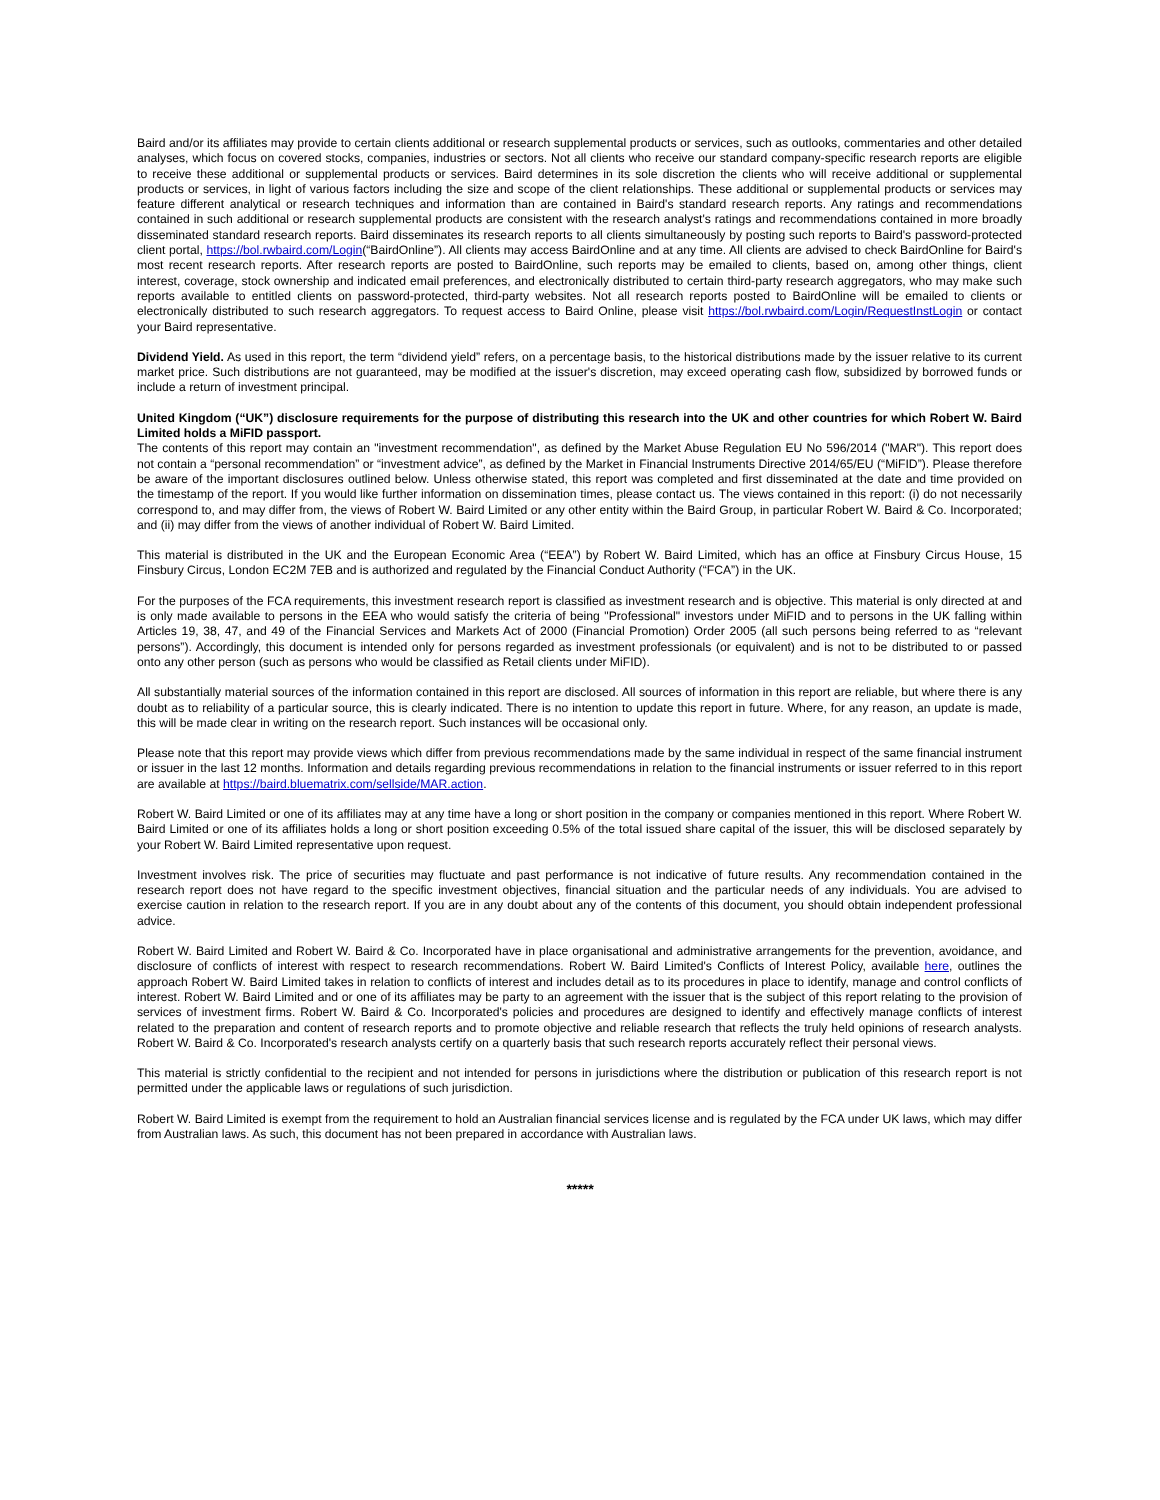Baird and/or its affiliates may provide to certain clients additional or research supplemental products or services, such as outlooks, commentaries and other detailed analyses, which focus on covered stocks, companies, industries or sectors. Not all clients who receive our standard company-specific research reports are eligible to receive these additional or supplemental products or services. Baird determines in its sole discretion the clients who will receive additional or supplemental products or services, in light of various factors including the size and scope of the client relationships. These additional or supplemental products or services may feature different analytical or research techniques and information than are contained in Baird's standard research reports. Any ratings and recommendations contained in such additional or research supplemental products are consistent with the research analyst's ratings and recommendations contained in more broadly disseminated standard research reports. Baird disseminates its research reports to all clients simultaneously by posting such reports to Baird's password-protected client portal, https://bol.rwbaird.com/Login(“BairdOnline”). All clients may access BairdOnline and at any time. All clients are advised to check BairdOnline for Baird's most recent research reports. After research reports are posted to BairdOnline, such reports may be emailed to clients, based on, among other things, client interest, coverage, stock ownership and indicated email preferences, and electronically distributed to certain third-party research aggregators, who may make such reports available to entitled clients on password-protected, third-party websites. Not all research reports posted to BairdOnline will be emailed to clients or electronically distributed to such research aggregators. To request access to Baird Online, please visit https://bol.rwbaird.com/Login/RequestInstLogin or contact your Baird representative.
Dividend Yield. As used in this report, the term “dividend yield” refers, on a percentage basis, to the historical distributions made by the issuer relative to its current market price. Such distributions are not guaranteed, may be modified at the issuer's discretion, may exceed operating cash flow, subsidized by borrowed funds or include a return of investment principal.
United Kingdom (“UK”) disclosure requirements for the purpose of distributing this research into the UK and other countries for which Robert W. Baird Limited holds a MiFID passport.
The contents of this report may contain an "investment recommendation", as defined by the Market Abuse Regulation EU No 596/2014 ("MAR"). This report does not contain a “personal recommendation” or “investment advice”, as defined by the Market in Financial Instruments Directive 2014/65/EU (“MiFID”). Please therefore be aware of the important disclosures outlined below. Unless otherwise stated, this report was completed and first disseminated at the date and time provided on the timestamp of the report. If you would like further information on dissemination times, please contact us. The views contained in this report: (i) do not necessarily correspond to, and may differ from, the views of Robert W. Baird Limited or any other entity within the Baird Group, in particular Robert W. Baird & Co. Incorporated; and (ii) may differ from the views of another individual of Robert W. Baird Limited.
This material is distributed in the UK and the European Economic Area (“EEA”) by Robert W. Baird Limited, which has an office at Finsbury Circus House, 15 Finsbury Circus, London EC2M 7EB and is authorized and regulated by the Financial Conduct Authority (“FCA”) in the UK.
For the purposes of the FCA requirements, this investment research report is classified as investment research and is objective. This material is only directed at and is only made available to persons in the EEA who would satisfy the criteria of being "Professional" investors under MiFID and to persons in the UK falling within Articles 19, 38, 47, and 49 of the Financial Services and Markets Act of 2000 (Financial Promotion) Order 2005 (all such persons being referred to as “relevant persons”). Accordingly, this document is intended only for persons regarded as investment professionals (or equivalent) and is not to be distributed to or passed onto any other person (such as persons who would be classified as Retail clients under MiFID).
All substantially material sources of the information contained in this report are disclosed. All sources of information in this report are reliable, but where there is any doubt as to reliability of a particular source, this is clearly indicated. There is no intention to update this report in future. Where, for any reason, an update is made, this will be made clear in writing on the research report. Such instances will be occasional only.
Please note that this report may provide views which differ from previous recommendations made by the same individual in respect of the same financial instrument or issuer in the last 12 months. Information and details regarding previous recommendations in relation to the financial instruments or issuer referred to in this report are available at https://baird.bluematrix.com/sellside/MAR.action.
Robert W. Baird Limited or one of its affiliates may at any time have a long or short position in the company or companies mentioned in this report. Where Robert W. Baird Limited or one of its affiliates holds a long or short position exceeding 0.5% of the total issued share capital of the issuer, this will be disclosed separately by your Robert W. Baird Limited representative upon request.
Investment involves risk. The price of securities may fluctuate and past performance is not indicative of future results. Any recommendation contained in the research report does not have regard to the specific investment objectives, financial situation and the particular needs of any individuals. You are advised to exercise caution in relation to the research report. If you are in any doubt about any of the contents of this document, you should obtain independent professional advice.
Robert W. Baird Limited and Robert W. Baird & Co. Incorporated have in place organisational and administrative arrangements for the prevention, avoidance, and disclosure of conflicts of interest with respect to research recommendations. Robert W. Baird Limited's Conflicts of Interest Policy, available here, outlines the approach Robert W. Baird Limited takes in relation to conflicts of interest and includes detail as to its procedures in place to identify, manage and control conflicts of interest. Robert W. Baird Limited and or one of its affiliates may be party to an agreement with the issuer that is the subject of this report relating to the provision of services of investment firms. Robert W. Baird & Co. Incorporated's policies and procedures are designed to identify and effectively manage conflicts of interest related to the preparation and content of research reports and to promote objective and reliable research that reflects the truly held opinions of research analysts. Robert W. Baird & Co. Incorporated's research analysts certify on a quarterly basis that such research reports accurately reflect their personal views.
This material is strictly confidential to the recipient and not intended for persons in jurisdictions where the distribution or publication of this research report is not permitted under the applicable laws or regulations of such jurisdiction.
Robert W. Baird Limited is exempt from the requirement to hold an Australian financial services license and is regulated by the FCA under UK laws, which may differ from Australian laws. As such, this document has not been prepared in accordance with Australian laws.
*****